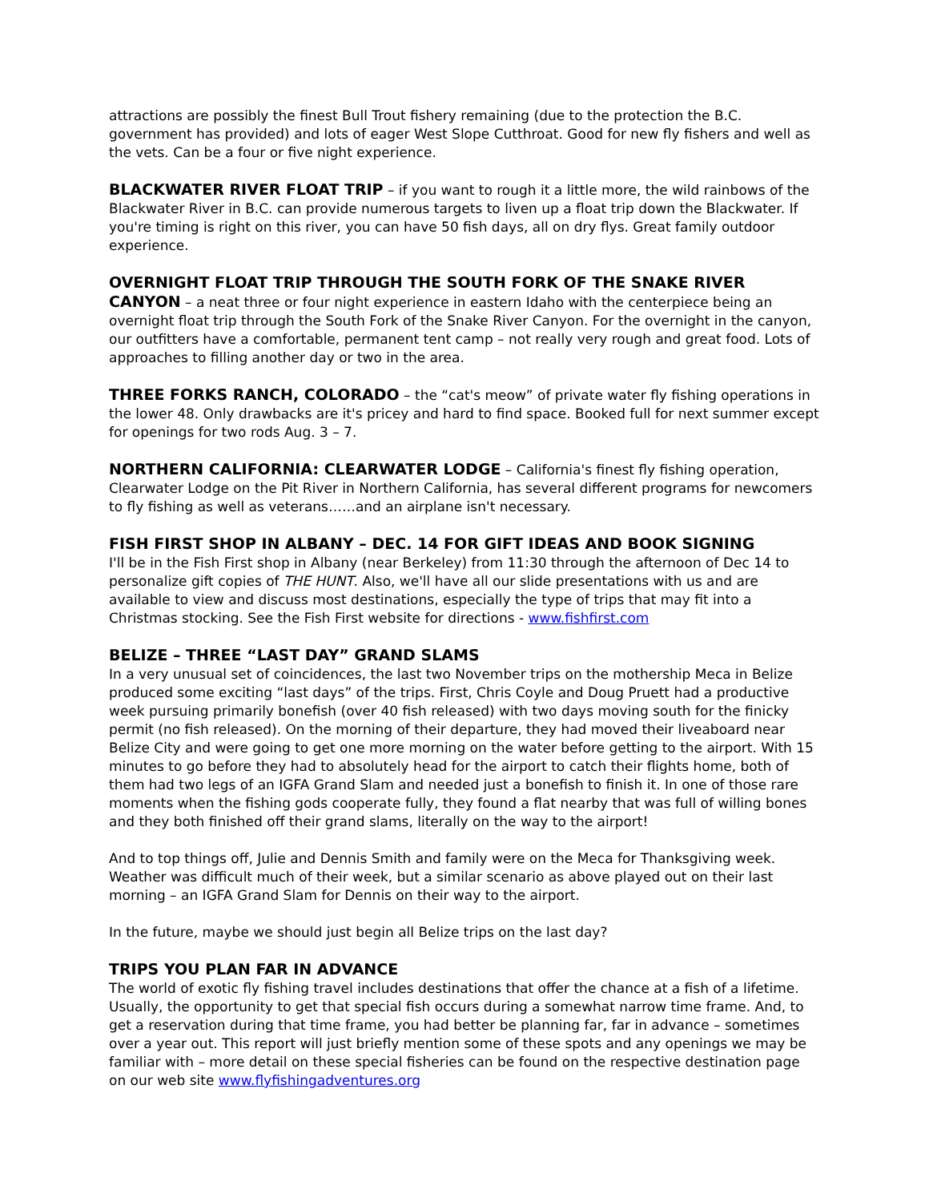attractions are possibly the finest Bull Trout fishery remaining (due to the protection the B.C. government has provided) and lots of eager West Slope Cutthroat. Good for new fly fishers and well as the vets. Can be a four or five night experience.
BLACKWATER RIVER FLOAT TRIP – if you want to rough it a little more, the wild rainbows of the Blackwater River in B.C. can provide numerous targets to liven up a float trip down the Blackwater. If you're timing is right on this river, you can have 50 fish days, all on dry flys. Great family outdoor experience.
OVERNIGHT FLOAT TRIP THROUGH THE SOUTH FORK OF THE SNAKE RIVER CANYON – a neat three or four night experience in eastern Idaho with the centerpiece being an overnight float trip through the South Fork of the Snake River Canyon. For the overnight in the canyon, our outfitters have a comfortable, permanent tent camp – not really very rough and great food. Lots of approaches to filling another day or two in the area.
THREE FORKS RANCH, COLORADO – the “cat's meow” of private water fly fishing operations in the lower 48. Only drawbacks are it's pricey and hard to find space. Booked full for next summer except for openings for two rods Aug. 3 – 7.
NORTHERN CALIFORNIA: CLEARWATER LODGE – California's finest fly fishing operation, Clearwater Lodge on the Pit River in Northern California, has several different programs for newcomers to fly fishing as well as veterans……and an airplane isn't necessary.
FISH FIRST SHOP IN ALBANY – DEC. 14 FOR GIFT IDEAS AND BOOK SIGNING
I'll be in the Fish First shop in Albany (near Berkeley) from 11:30 through the afternoon of Dec 14 to personalize gift copies of THE HUNT. Also, we'll have all our slide presentations with us and are available to view and discuss most destinations, especially the type of trips that may fit into a Christmas stocking. See the Fish First website for directions - www.fishfirst.com
BELIZE – THREE “LAST DAY” GRAND SLAMS
In a very unusual set of coincidences, the last two November trips on the mothership Meca in Belize produced some exciting “last days” of the trips. First, Chris Coyle and Doug Pruett had a productive week pursuing primarily bonefish (over 40 fish released) with two days moving south for the finicky permit (no fish released). On the morning of their departure, they had moved their liveaboard near Belize City and were going to get one more morning on the water before getting to the airport. With 15 minutes to go before they had to absolutely head for the airport to catch their flights home, both of them had two legs of an IGFA Grand Slam and needed just a bonefish to finish it. In one of those rare moments when the fishing gods cooperate fully, they found a flat nearby that was full of willing bones and they both finished off their grand slams, literally on the way to the airport!
And to top things off, Julie and Dennis Smith and family were on the Meca for Thanksgiving week. Weather was difficult much of their week, but a similar scenario as above played out on their last morning – an IGFA Grand Slam for Dennis on their way to the airport.
In the future, maybe we should just begin all Belize trips on the last day?
TRIPS YOU PLAN FAR IN ADVANCE
The world of exotic fly fishing travel includes destinations that offer the chance at a fish of a lifetime. Usually, the opportunity to get that special fish occurs during a somewhat narrow time frame. And, to get a reservation during that time frame, you had better be planning far, far in advance – sometimes over a year out. This report will just briefly mention some of these spots and any openings we may be familiar with – more detail on these special fisheries can be found on the respective destination page on our web site www.flyfishingadventures.org